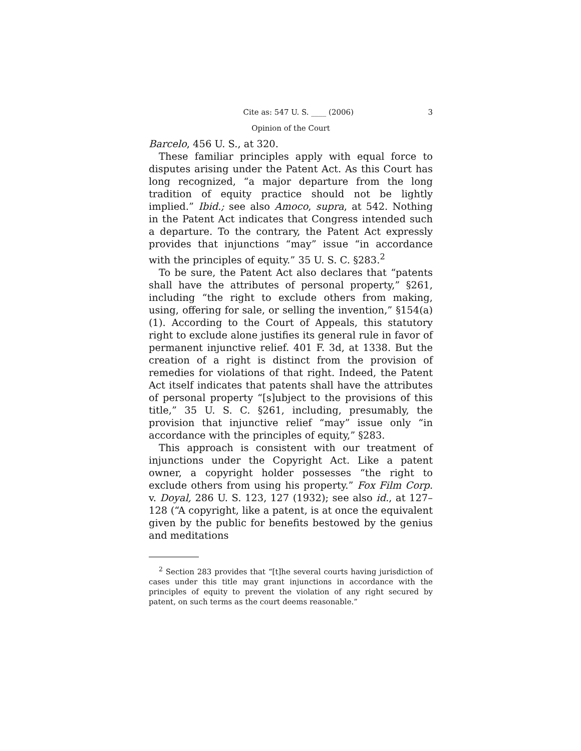Cite as: 547 U. S. ____ (2006) 3
Opinion of the Court
Barcelo, 456 U. S., at 320.
These familiar principles apply with equal force to disputes arising under the Patent Act. As this Court has long recognized, “a major departure from the long tradition of equity practice should not be lightly implied.” Ibid.; see also Amoco, supra, at 542. Nothing in the Patent Act indicates that Congress intended such a departure. To the contrary, the Patent Act expressly provides that injunctions “may” issue “in accordance with the principles of equity.” 35 U. S. C. §283.<sup>2</sup>
To be sure, the Patent Act also declares that “patents shall have the attributes of personal property,” §261, including “the right to exclude others from making, using, offering for sale, or selling the invention,” §154(a)(1). According to the Court of Appeals, this statutory right to exclude alone justifies its general rule in favor of permanent injunctive relief. 401 F. 3d, at 1338. But the creation of a right is distinct from the provision of remedies for violations of that right. Indeed, the Patent Act itself indicates that patents shall have the attributes of personal property “[s]ubject to the provisions of this title,” 35 U. S. C. §261, including, presumably, the provision that injunctive relief “may” issue only “in accordance with the principles of equity,” §283.
This approach is consistent with our treatment of injunctions under the Copyright Act. Like a patent owner, a copyright holder possesses “the right to exclude others from using his property.” Fox Film Corp. v. Doyal, 286 U. S. 123, 127 (1932); see also id., at 127–128 (“A copyright, like a patent, is at once the equivalent given by the public for benefits bestowed by the genius and meditations
<sup>2</sup> Section 283 provides that “[t]he several courts having jurisdiction of cases under this title may grant injunctions in accordance with the principles of equity to prevent the violation of any right secured by patent, on such terms as the court deems reasonable.”